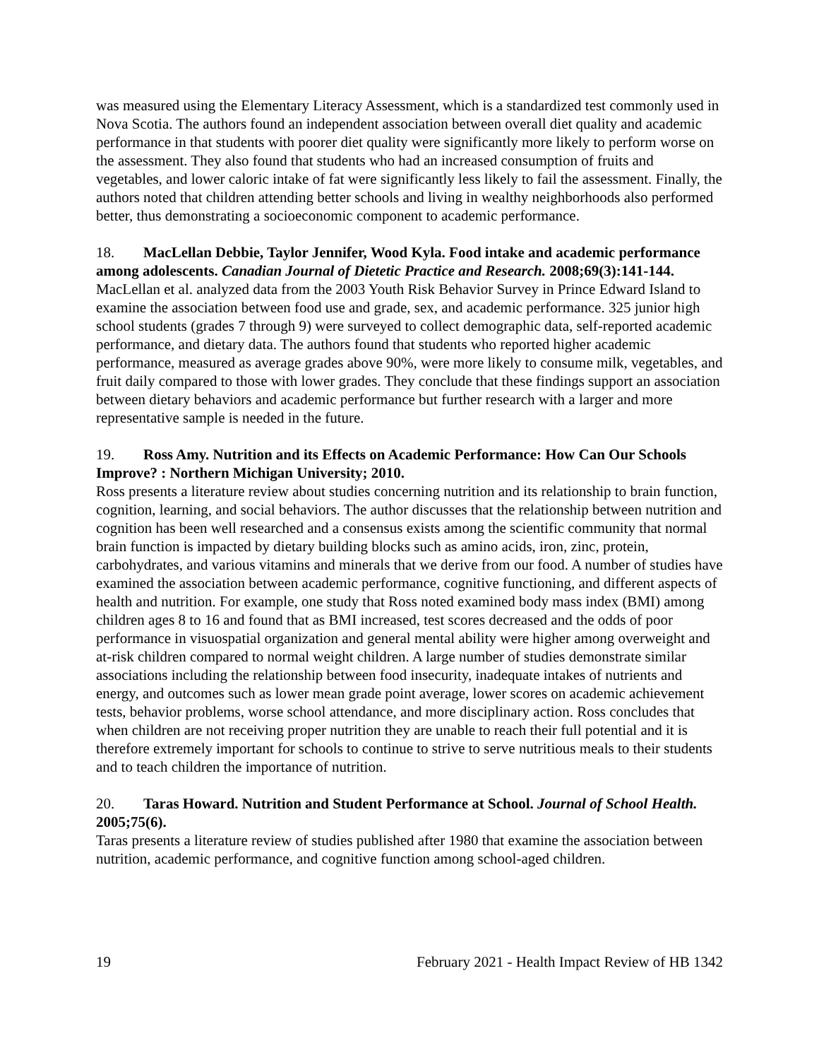was measured using the Elementary Literacy Assessment, which is a standardized test commonly used in Nova Scotia. The authors found an independent association between overall diet quality and academic performance in that students with poorer diet quality were significantly more likely to perform worse on the assessment. They also found that students who had an increased consumption of fruits and vegetables, and lower caloric intake of fat were significantly less likely to fail the assessment. Finally, the authors noted that children attending better schools and living in wealthy neighborhoods also performed better, thus demonstrating a socioeconomic component to academic performance.
18. MacLellan Debbie, Taylor Jennifer, Wood Kyla. Food intake and academic performance among adolescents. Canadian Journal of Dietetic Practice and Research. 2008;69(3):141-144.
MacLellan et al. analyzed data from the 2003 Youth Risk Behavior Survey in Prince Edward Island to examine the association between food use and grade, sex, and academic performance. 325 junior high school students (grades 7 through 9) were surveyed to collect demographic data, self-reported academic performance, and dietary data. The authors found that students who reported higher academic performance, measured as average grades above 90%, were more likely to consume milk, vegetables, and fruit daily compared to those with lower grades. They conclude that these findings support an association between dietary behaviors and academic performance but further research with a larger and more representative sample is needed in the future.
19. Ross Amy. Nutrition and its Effects on Academic Performance: How Can Our Schools Improve? : Northern Michigan University; 2010.
Ross presents a literature review about studies concerning nutrition and its relationship to brain function, cognition, learning, and social behaviors. The author discusses that the relationship between nutrition and cognition has been well researched and a consensus exists among the scientific community that normal brain function is impacted by dietary building blocks such as amino acids, iron, zinc, protein, carbohydrates, and various vitamins and minerals that we derive from our food. A number of studies have examined the association between academic performance, cognitive functioning, and different aspects of health and nutrition. For example, one study that Ross noted examined body mass index (BMI) among children ages 8 to 16 and found that as BMI increased, test scores decreased and the odds of poor performance in visuospatial organization and general mental ability were higher among overweight and at-risk children compared to normal weight children. A large number of studies demonstrate similar associations including the relationship between food insecurity, inadequate intakes of nutrients and energy, and outcomes such as lower mean grade point average, lower scores on academic achievement tests, behavior problems, worse school attendance, and more disciplinary action. Ross concludes that when children are not receiving proper nutrition they are unable to reach their full potential and it is therefore extremely important for schools to continue to strive to serve nutritious meals to their students and to teach children the importance of nutrition.
20. Taras Howard. Nutrition and Student Performance at School. Journal of School Health. 2005;75(6).
Taras presents a literature review of studies published after 1980 that examine the association between nutrition, academic performance, and cognitive function among school-aged children.
19 February 2021 - Health Impact Review of HB 1342